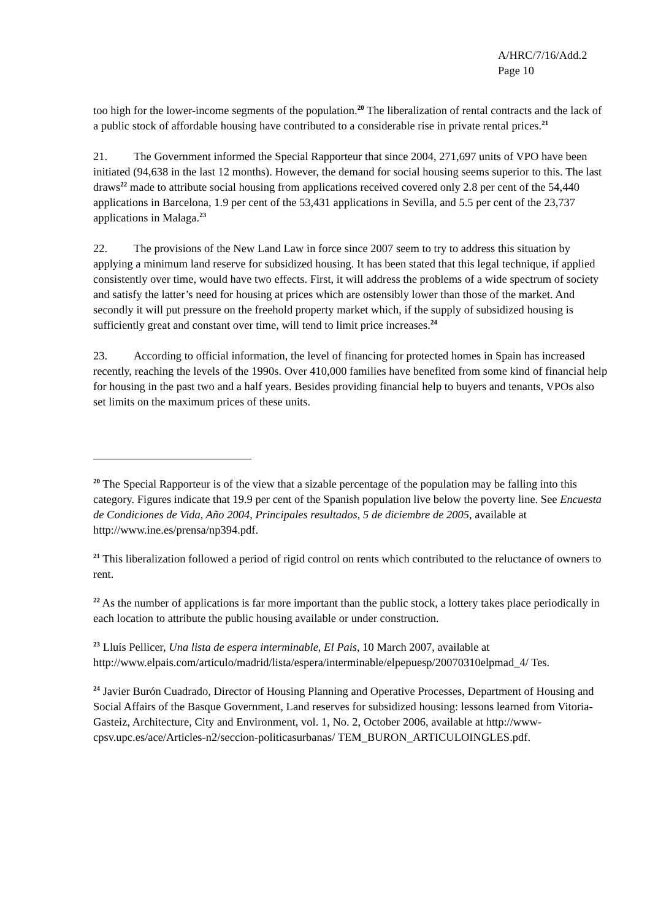A/HRC/7/16/Add.2
Page 10
too high for the lower-income segments of the population.<sup>20</sup> The liberalization of rental contracts and the lack of a public stock of affordable housing have contributed to a considerable rise in private rental prices.<sup>21</sup>
21. The Government informed the Special Rapporteur that since 2004, 271,697 units of VPO have been initiated (94,638 in the last 12 months). However, the demand for social housing seems superior to this. The last draws<sup>22</sup> made to attribute social housing from applications received covered only 2.8 per cent of the 54,440 applications in Barcelona, 1.9 per cent of the 53,431 applications in Sevilla, and 5.5 per cent of the 23,737 applications in Malaga.<sup>23</sup>
22. The provisions of the New Land Law in force since 2007 seem to try to address this situation by applying a minimum land reserve for subsidized housing. It has been stated that this legal technique, if applied consistently over time, would have two effects. First, it will address the problems of a wide spectrum of society and satisfy the latter’s need for housing at prices which are ostensibly lower than those of the market. And secondly it will put pressure on the freehold property market which, if the supply of subsidized housing is sufficiently great and constant over time, will tend to limit price increases.<sup>24</sup>
23. According to official information, the level of financing for protected homes in Spain has increased recently, reaching the levels of the 1990s. Over 410,000 families have benefited from some kind of financial help for housing in the past two and a half years. Besides providing financial help to buyers and tenants, VPOs also set limits on the maximum prices of these units.
<sup>20</sup> The Special Rapporteur is of the view that a sizable percentage of the population may be falling into this category. Figures indicate that 19.9 per cent of the Spanish population live below the poverty line. See Encuesta de Condiciones de Vida, Año 2004, Principales resultados, 5 de diciembre de 2005, available at http://www.ine.es/prensa/np394.pdf.
<sup>21</sup> This liberalization followed a period of rigid control on rents which contributed to the reluctance of owners to rent.
<sup>22</sup> As the number of applications is far more important than the public stock, a lottery takes place periodically in each location to attribute the public housing available or under construction.
<sup>23</sup> Lluís Pellicer, Una lista de espera interminable, El Pais, 10 March 2007, available at http://www.elpais.com/articulo/madrid/lista/espera/interminable/elpepuesp/20070310elpmad_4/ Tes.
<sup>24</sup> Javier Burón Cuadrado, Director of Housing Planning and Operative Processes, Department of Housing and Social Affairs of the Basque Government, Land reserves for subsidized housing: lessons learned from Vitoria-Gasteiz, Architecture, City and Environment, vol. 1, No. 2, October 2006, available at http://www-cpsv.upc.es/ace/Articles-n2/seccion-politicasurbanas/ TEM_BURON_ARTICULOINGLES.pdf.